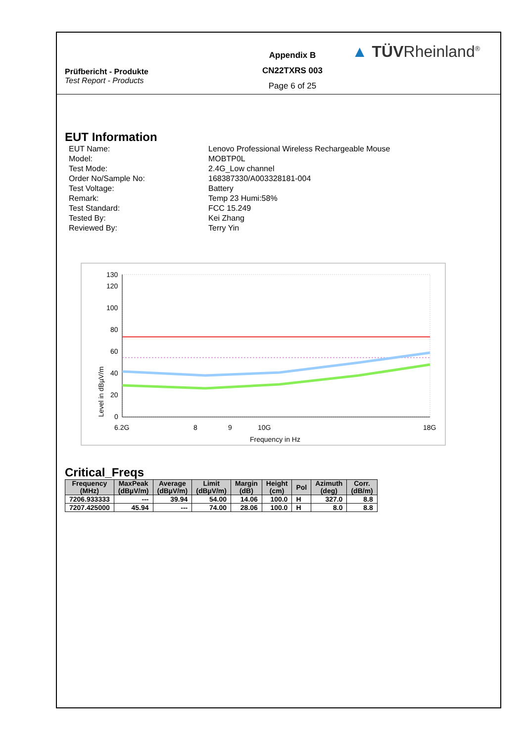Prüfbericht - Produkte
Test Report - Products
Appendix B
CN22TXRS 003
Page 6 of 25
▲ TÜVRheinland<sup>®</sup>
EUT Information
EUT Name:
Lenovo Professional Wireless Rechargeable Mouse
Model:
MOBTP0L
Test Mode:
2.4G_Low channel
Order No/Sample No:
168387330/A003328181-004
Test Voltage:
Battery
Remark:
Temp 23 Humi:58%
Test Standard:
FCC 15.249
Tested By:
Kei Zhang
Reviewed By:
Terry Yin
130
120
100
80
60
40
20
0
Level in dBµV/m
6.2G
8
9
10G
18G
Frequency in Hz
Critical_Freqs
| Frequency (MHz) | MaxPeak (dBµV/m) | Average (dBµV/m) | Limit (dBµV/m) | Margin (dB) | Height (cm) | Pol | Azimuth (deg) | Corr. (dB/m) |
| --- | --- | --- | --- | --- | --- | --- | --- | --- |
| 7206.933333 | --- | 39.94 | 54.00 | 14.06 | 100.0 | H | 327.0 | 8.8 |
| 7207.425000 | 45.94 | --- | 74.00 | 28.06 | 100.0 | H | 8.0 | 8.8 |